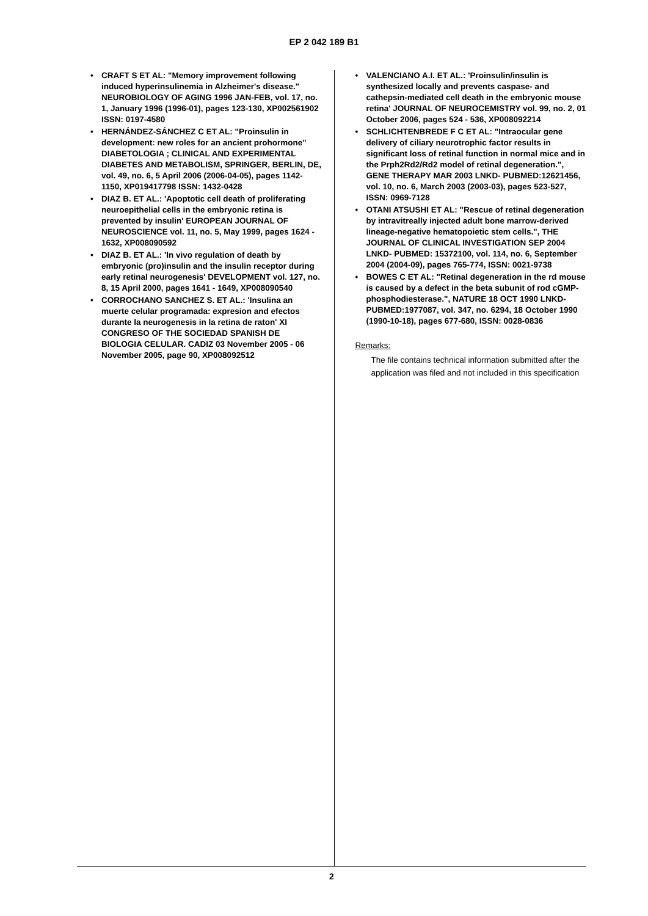EP 2 042 189 B1
• CRAFT S ET AL: "Memory improvement following induced hyperinsulinemia in Alzheimer's disease." NEUROBIOLOGY OF AGING 1996 JAN-FEB, vol. 17, no. 1, January 1996 (1996-01), pages 123-130, XP002561902 ISSN: 0197-4580
• HERNÁNDEZ-SÁNCHEZ C ET AL: "Proinsulin in development: new roles for an ancient prohormone" DIABETOLOGIA ; CLINICAL AND EXPERIMENTAL DIABETES AND METABOLISM, SPRINGER, BERLIN, DE, vol. 49, no. 6, 5 April 2006 (2006-04-05), pages 1142-1150, XP019417798 ISSN: 1432-0428
• DIAZ B. ET AL.: 'Apoptotic cell death of proliferating neuroepithelial cells in the embryonic retina is prevented by insulin' EUROPEAN JOURNAL OF NEUROSCIENCE vol. 11, no. 5, May 1999, pages 1624 - 1632, XP008090592
• DIAZ B. ET AL.: 'In vivo regulation of death by embryonic (pro)insulin and the insulin receptor during early retinal neurogenesis' DEVELOPMENT vol. 127, no. 8, 15 April 2000, pages 1641 - 1649, XP008090540
• CORROCHANO SANCHEZ S. ET AL.: 'Insulina an muerte celular programada: expresion and efectos durante la neurogenesis in la retina de raton' XI CONGRESO OF THE SOCIEDAD SPANISH DE BIOLOGIA CELULAR. CADIZ 03 November 2005 - 06 November 2005, page 90, XP008092512
• VALENCIANO A.I. ET AL.: 'Proinsulin/insulin is synthesized locally and prevents caspase- and cathepsin-mediated cell death in the embryonic mouse retina' JOURNAL OF NEUROCEMISTRY vol. 99, no. 2, 01 October 2006, pages 524 - 536, XP008092214
• SCHLICHTENBREDE F C ET AL: "Intraocular gene delivery of ciliary neurotrophic factor results in significant loss of retinal function in normal mice and in the Prph2Rd2/Rd2 model of retinal degeneration.", GENE THERAPY MAR 2003 LNKD- PUBMED:12621456, vol. 10, no. 6, March 2003 (2003-03), pages 523-527, ISSN: 0969-7128
• OTANI ATSUSHI ET AL: "Rescue of retinal degeneration by intravitreally injected adult bone marrow-derived lineage-negative hematopoietic stem cells.", THE JOURNAL OF CLINICAL INVESTIGATION SEP 2004 LNKD- PUBMED: 15372100, vol. 114, no. 6, September 2004 (2004-09), pages 765-774, ISSN: 0021-9738
• BOWES C ET AL: "Retinal degeneration in the rd mouse is caused by a defect in the beta subunit of rod cGMP-phosphodiesterase.", NATURE 18 OCT 1990 LNKD- PUBMED:1977087, vol. 347, no. 6294, 18 October 1990 (1990-10-18), pages 677-680, ISSN: 0028-0836
Remarks:
The file contains technical information submitted after the application was filed and not included in this specification
2